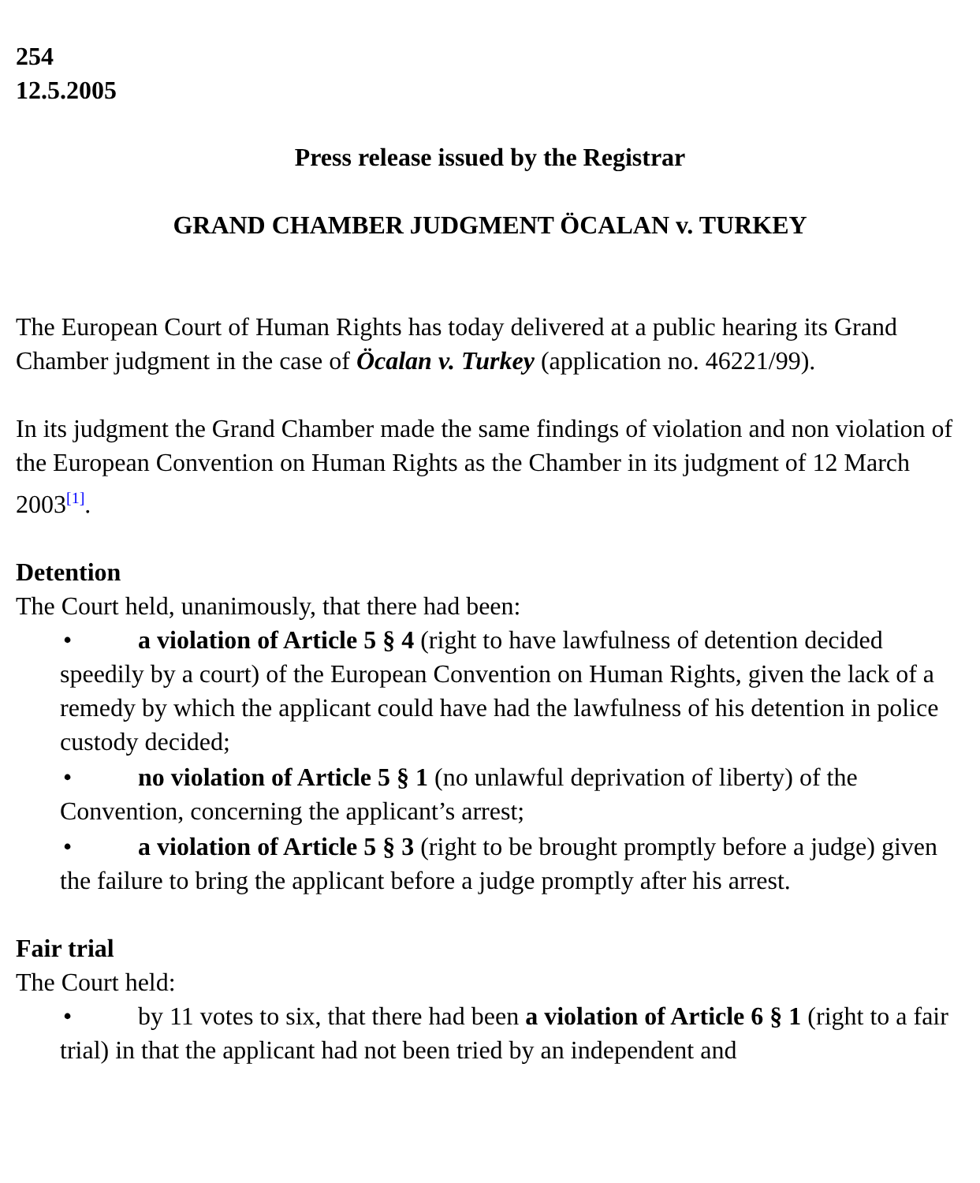254
12.5.2005
Press release issued by the Registrar
GRAND CHAMBER JUDGMENT ÖCALAN v. TURKEY
The European Court of Human Rights has today delivered at a public hearing its Grand Chamber judgment in the case of Öcalan v. Turkey (application no. 46221/99).
In its judgment the Grand Chamber made the same findings of violation and non violation of the European Convention on Human Rights as the Chamber in its judgment of 12 March 2003<sup>[1]</sup>.
Detention
The Court held, unanimously, that there had been:
• a violation of Article 5 § 4 (right to have lawfulness of detention decided speedily by a court) of the European Convention on Human Rights, given the lack of a remedy by which the applicant could have had the lawfulness of his detention in police custody decided;
• no violation of Article 5 § 1 (no unlawful deprivation of liberty) of the Convention, concerning the applicant’s arrest;
• a violation of Article 5 § 3 (right to be brought promptly before a judge) given the failure to bring the applicant before a judge promptly after his arrest.
Fair trial
The Court held:
• by 11 votes to six, that there had been a violation of Article 6 § 1 (right to a fair trial) in that the applicant had not been tried by an independent and